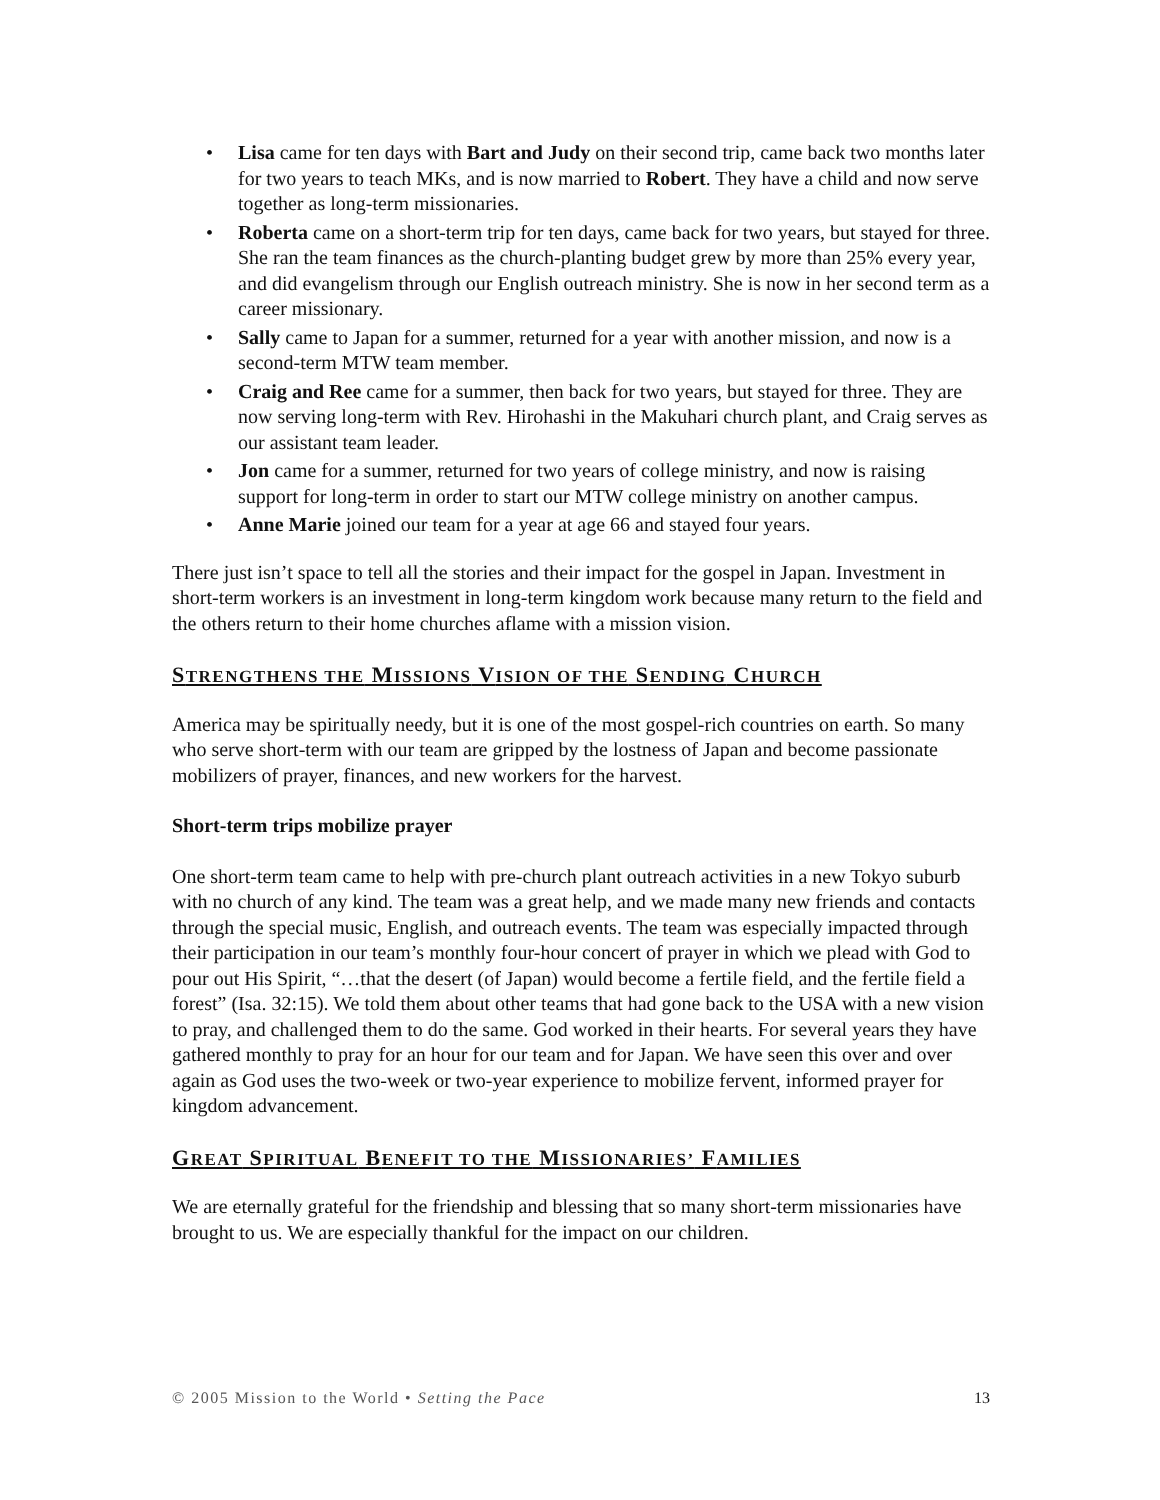• Lisa came for ten days with Bart and Judy on their second trip, came back two months later for two years to teach MKs, and is now married to Robert. They have a child and now serve together as long-term missionaries.
• Roberta came on a short-term trip for ten days, came back for two years, but stayed for three. She ran the team finances as the church-planting budget grew by more than 25% every year, and did evangelism through our English outreach ministry. She is now in her second term as a career missionary.
• Sally came to Japan for a summer, returned for a year with another mission, and now is a second-term MTW team member.
• Craig and Ree came for a summer, then back for two years, but stayed for three. They are now serving long-term with Rev. Hirohashi in the Makuhari church plant, and Craig serves as our assistant team leader.
• Jon came for a summer, returned for two years of college ministry, and now is raising support for long-term in order to start our MTW college ministry on another campus.
• Anne Marie joined our team for a year at age 66 and stayed four years.
There just isn’t space to tell all the stories and their impact for the gospel in Japan. Investment in short-term workers is an investment in long-term kingdom work because many return to the field and the others return to their home churches aflame with a mission vision.
STRENGTHENS THE MISSIONS VISION OF THE SENDING CHURCH
America may be spiritually needy, but it is one of the most gospel-rich countries on earth. So many who serve short-term with our team are gripped by the lostness of Japan and become passionate mobilizers of prayer, finances, and new workers for the harvest.
Short-term trips mobilize prayer
One short-term team came to help with pre-church plant outreach activities in a new Tokyo suburb with no church of any kind. The team was a great help, and we made many new friends and contacts through the special music, English, and outreach events. The team was especially impacted through their participation in our team’s monthly four-hour concert of prayer in which we plead with God to pour out His Spirit, “…that the desert (of Japan) would become a fertile field, and the fertile field a forest” (Isa. 32:15). We told them about other teams that had gone back to the USA with a new vision to pray, and challenged them to do the same. God worked in their hearts. For several years they have gathered monthly to pray for an hour for our team and for Japan. We have seen this over and over again as God uses the two-week or two-year experience to mobilize fervent, informed prayer for kingdom advancement.
GREAT SPIRITUAL BENEFIT TO THE MISSIONARIES’ FAMILIES
We are eternally grateful for the friendship and blessing that so many short-term missionaries have brought to us. We are especially thankful for the impact on our children.
© 2005 Mission to the World • Setting the Pace 13